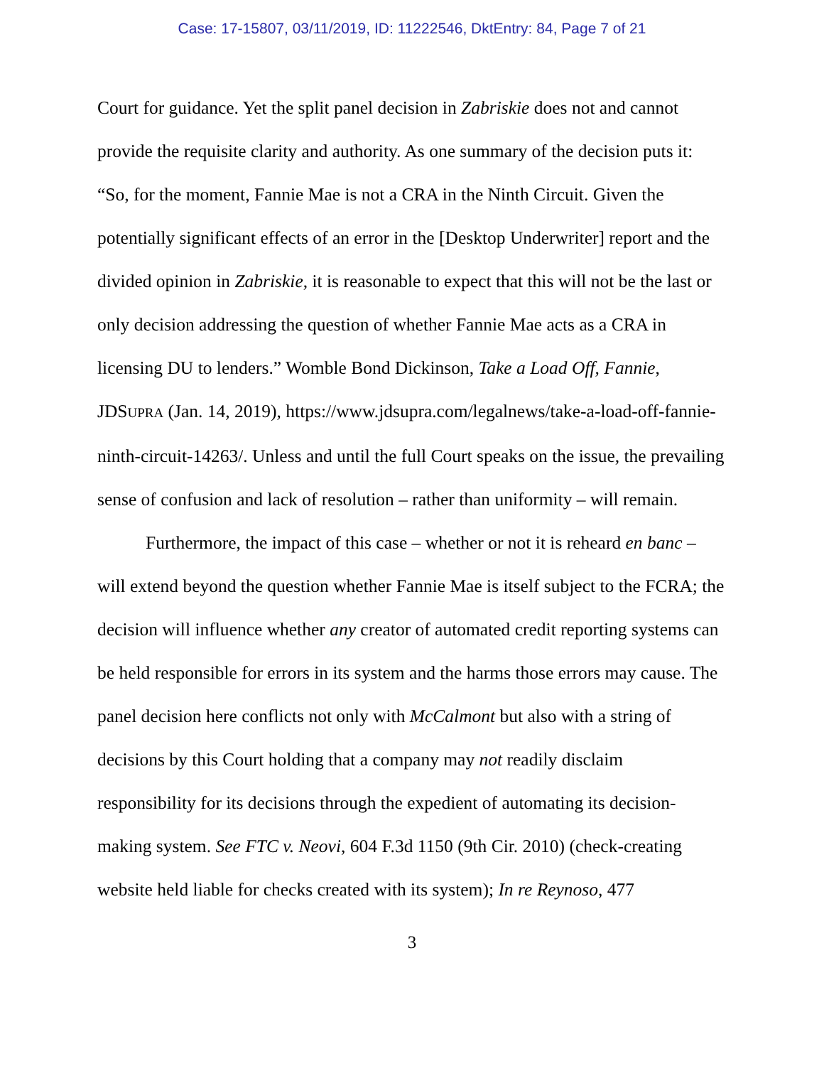Case: 17-15807, 03/11/2019, ID: 11222546, DktEntry: 84, Page 7 of 21
Court for guidance. Yet the split panel decision in Zabriskie does not and cannot provide the requisite clarity and authority. As one summary of the decision puts it: “So, for the moment, Fannie Mae is not a CRA in the Ninth Circuit. Given the potentially significant effects of an error in the [Desktop Underwriter] report and the divided opinion in Zabriskie, it is reasonable to expect that this will not be the last or only decision addressing the question of whether Fannie Mae acts as a CRA in licensing DU to lenders.” Womble Bond Dickinson, Take a Load Off, Fannie, JDSUPRA (Jan. 14, 2019), https://www.jdsupra.com/legalnews/take-a-load-off-fannie-ninth-circuit-14263/. Unless and until the full Court speaks on the issue, the prevailing sense of confusion and lack of resolution – rather than uniformity – will remain.
Furthermore, the impact of this case – whether or not it is reheard en banc – will extend beyond the question whether Fannie Mae is itself subject to the FCRA; the decision will influence whether any creator of automated credit reporting systems can be held responsible for errors in its system and the harms those errors may cause. The panel decision here conflicts not only with McCalmont but also with a string of decisions by this Court holding that a company may not readily disclaim responsibility for its decisions through the expedient of automating its decision-making system. See FTC v. Neovi, 604 F.3d 1150 (9th Cir. 2010) (check-creating website held liable for checks created with its system); In re Reynoso, 477
3